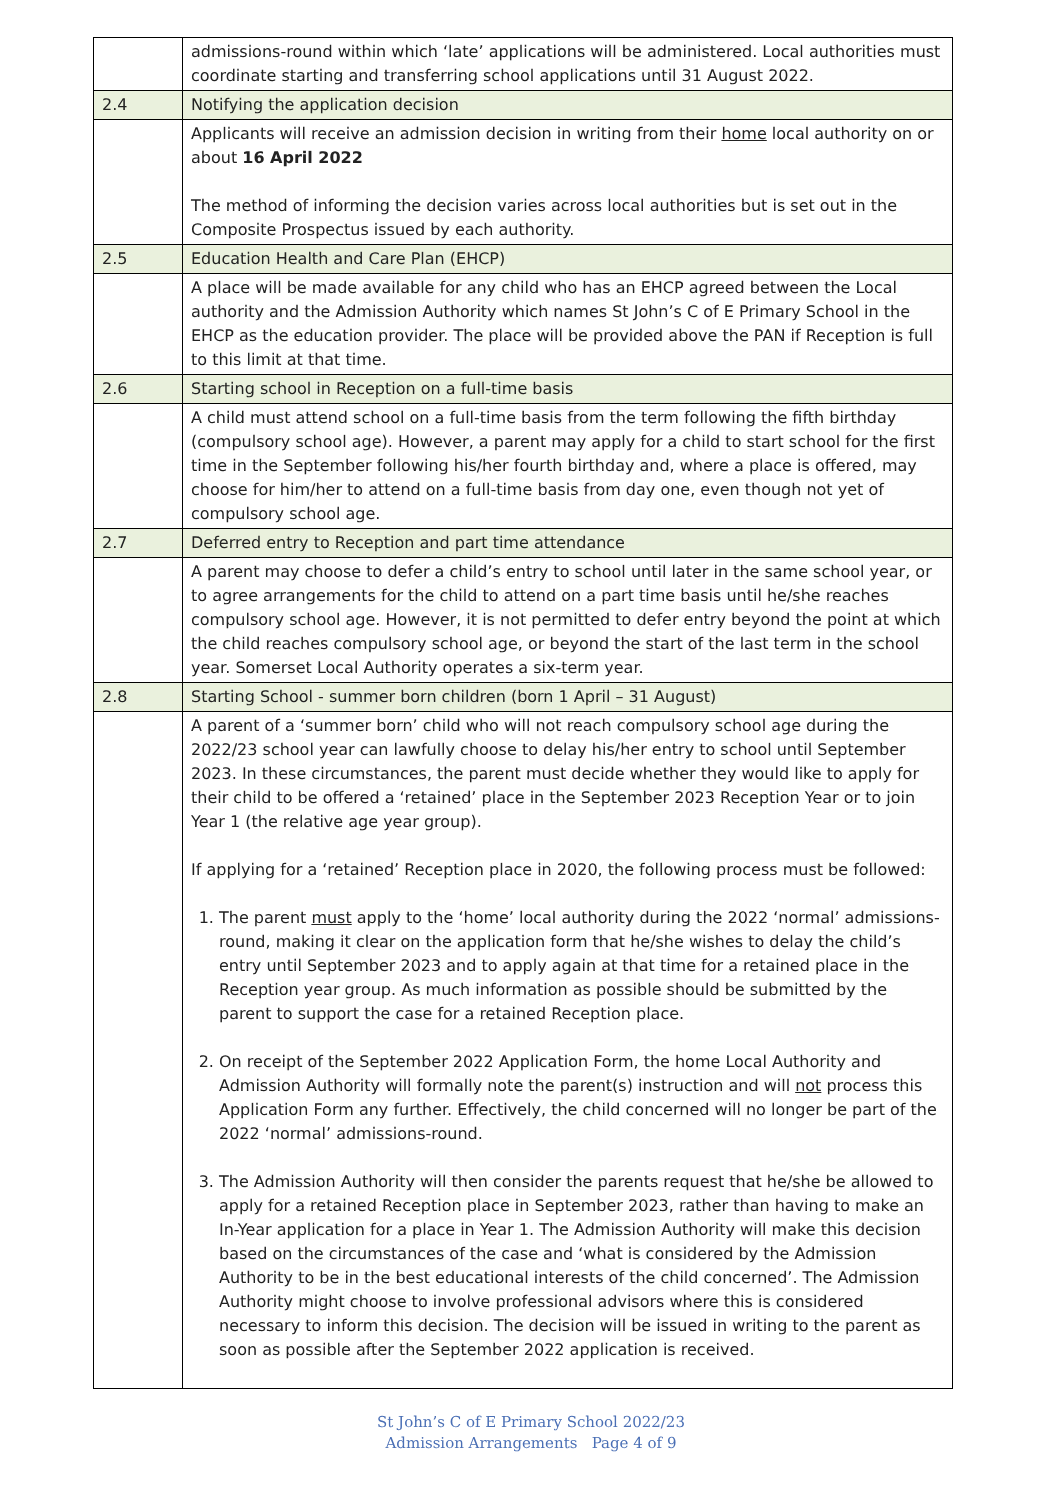| | admissions-round within which ‘late’ applications will be administered. Local authorities must coordinate starting and transferring school applications until 31 August 2022. |
| 2.4 | Notifying the application decision |
| | Applicants will receive an admission decision in writing from their home local authority on or about 16 April 2022 The method of informing the decision varies across local authorities but is set out in the Composite Prospectus issued by each authority. |
| 2.5 | Education Health and Care Plan (EHCP) |
| | A place will be made available for any child who has an EHCP agreed between the Local authority and the Admission Authority which names St John’s C of E Primary School in the EHCP as the education provider. The place will be provided above the PAN if Reception is full to this limit at that time. |
| 2.6 | Starting school in Reception on a full-time basis |
| | A child must attend school on a full-time basis from the term following the fifth birthday (compulsory school age). However, a parent may apply for a child to start school for the first time in the September following his/her fourth birthday and, where a place is offered, may choose for him/her to attend on a full-time basis from day one, even though not yet of compulsory school age. |
| 2.7 | Deferred entry to Reception and part time attendance |
| | A parent may choose to defer a child’s entry to school until later in the same school year, or to agree arrangements for the child to attend on a part time basis until he/she reaches compulsory school age. However, it is not permitted to defer entry beyond the point at which the child reaches compulsory school age, or beyond the start of the last term in the school year. Somerset Local Authority operates a six-term year. |
| 2.8 | Starting School - summer born children (born 1 April – 31 August) |
| | A parent of a ‘summer born’ child who will not reach compulsory school age during the 2022/23 school year can lawfully choose to delay his/her entry to school until September 2023. In these circumstances, the parent must decide whether they would like to apply for their child to be offered a ‘retained’ place in the September 2023 Reception Year or to join Year 1 (the relative age year group). If applying for a ‘retained’ Reception place in 2020, the following process must be followed: 1. The parent must apply to the ‘home’ local authority during the 2022 ‘normal’ admissions-round, making it clear on the application form that he/she wishes to delay the child’s entry until September 2023 and to apply again at that time for a retained place in the Reception year group. As much information as possible should be submitted by the parent to support the case for a retained Reception place. 2. On receipt of the September 2022 Application Form, the home Local Authority and Admission Authority will formally note the parent(s) instruction and will not process this Application Form any further. Effectively, the child concerned will no longer be part of the 2022 ‘normal’ admissions-round. 3. The Admission Authority will then consider the parents request that he/she be allowed to apply for a retained Reception place in September 2023, rather than having to make an In-Year application for a place in Year 1. The Admission Authority will make this decision based on the circumstances of the case and ‘what is considered by the Admission Authority to be in the best educational interests of the child concerned’. The Admission Authority might choose to involve professional advisors where this is considered necessary to inform this decision. The decision will be issued in writing to the parent as soon as possible after the September 2022 application is received. |
St John’s C of E Primary School 2022/23
Admission Arrangements Page 4 of 9